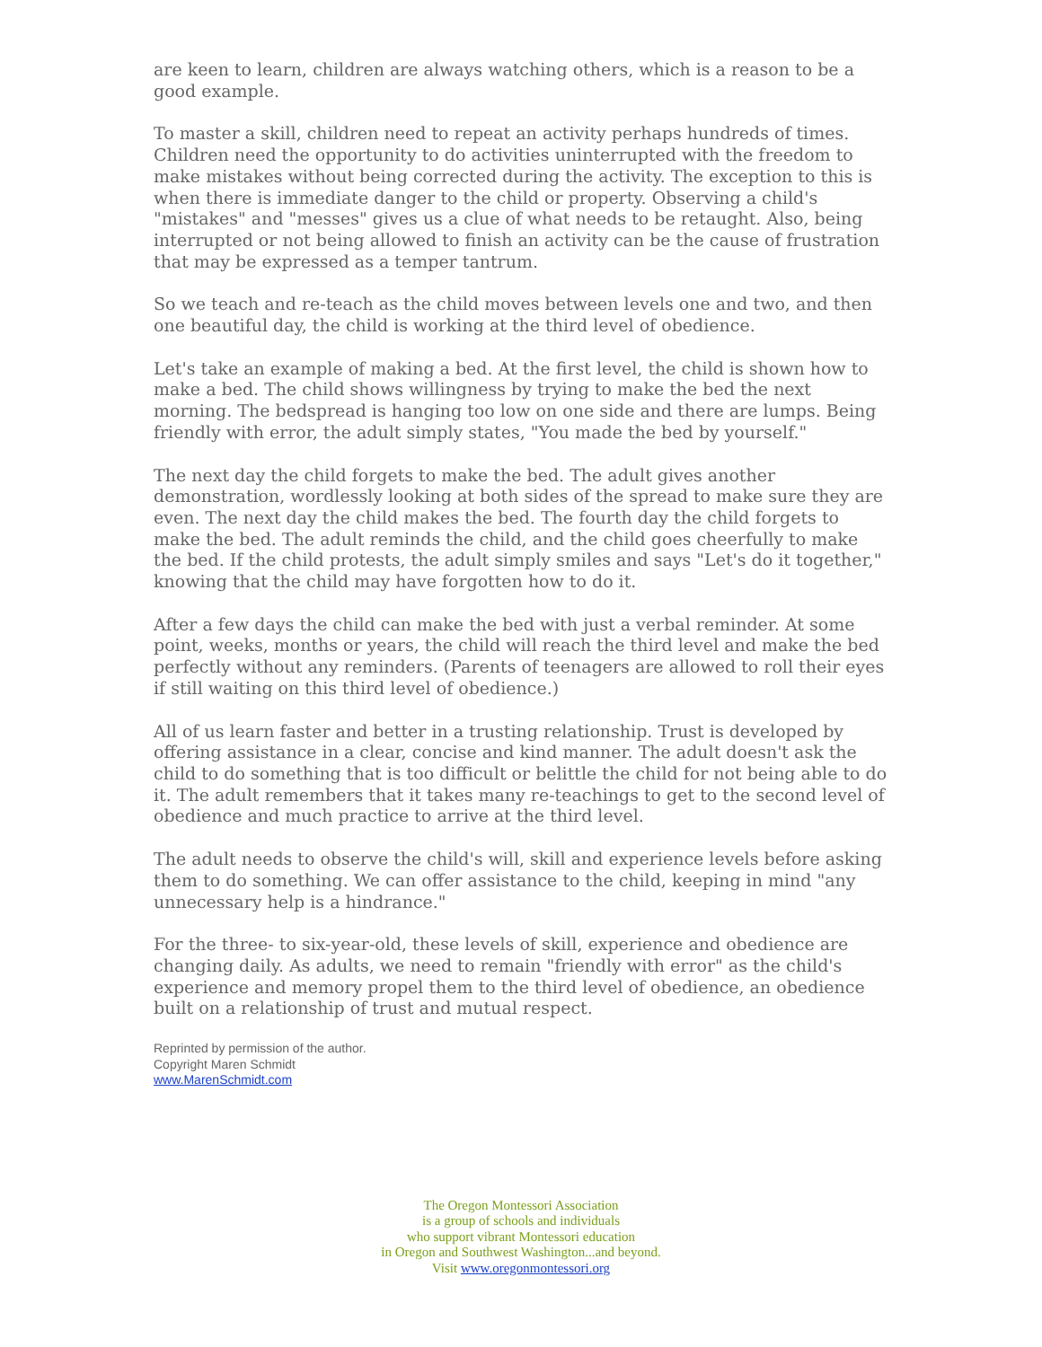are keen to learn, children are always watching others, which is a reason to be a good example.
To master a skill, children need to repeat an activity perhaps hundreds of times. Children need the opportunity to do activities uninterrupted with the freedom to make mistakes without being corrected during the activity. The exception to this is when there is immediate danger to the child or property. Observing a child's "mistakes" and "messes" gives us a clue of what needs to be retaught. Also, being interrupted or not being allowed to finish an activity can be the cause of frustration that may be expressed as a temper tantrum.
So we teach and re-teach as the child moves between levels one and two, and then one beautiful day, the child is working at the third level of obedience.
Let's take an example of making a bed. At the first level, the child is shown how to make a bed. The child shows willingness by trying to make the bed the next morning. The bedspread is hanging too low on one side and there are lumps. Being friendly with error, the adult simply states, "You made the bed by yourself."
The next day the child forgets to make the bed. The adult gives another demonstration, wordlessly looking at both sides of the spread to make sure they are even. The next day the child makes the bed. The fourth day the child forgets to make the bed. The adult reminds the child, and the child goes cheerfully to make the bed. If the child protests, the adult simply smiles and says "Let's do it together," knowing that the child may have forgotten how to do it.
After a few days the child can make the bed with just a verbal reminder. At some point, weeks, months or years, the child will reach the third level and make the bed perfectly without any reminders. (Parents of teenagers are allowed to roll their eyes if still waiting on this third level of obedience.)
All of us learn faster and better in a trusting relationship. Trust is developed by offering assistance in a clear, concise and kind manner. The adult doesn't ask the child to do something that is too difficult or belittle the child for not being able to do it. The adult remembers that it takes many re-teachings to get to the second level of obedience and much practice to arrive at the third level.
The adult needs to observe the child's will, skill and experience levels before asking them to do something. We can offer assistance to the child, keeping in mind "any unnecessary help is a hindrance."
For the three- to six-year-old, these levels of skill, experience and obedience are changing daily. As adults, we need to remain "friendly with error" as the child's experience and memory propel them to the third level of obedience, an obedience built on a relationship of trust and mutual respect.
Reprinted by permission of the author.
Copyright Maren Schmidt
www.MarenSchmidt.com
The Oregon Montessori Association
is a group of schools and individuals
who support vibrant Montessori education
in Oregon and Southwest Washington...and beyond.
Visit www.oregonmontessori.org